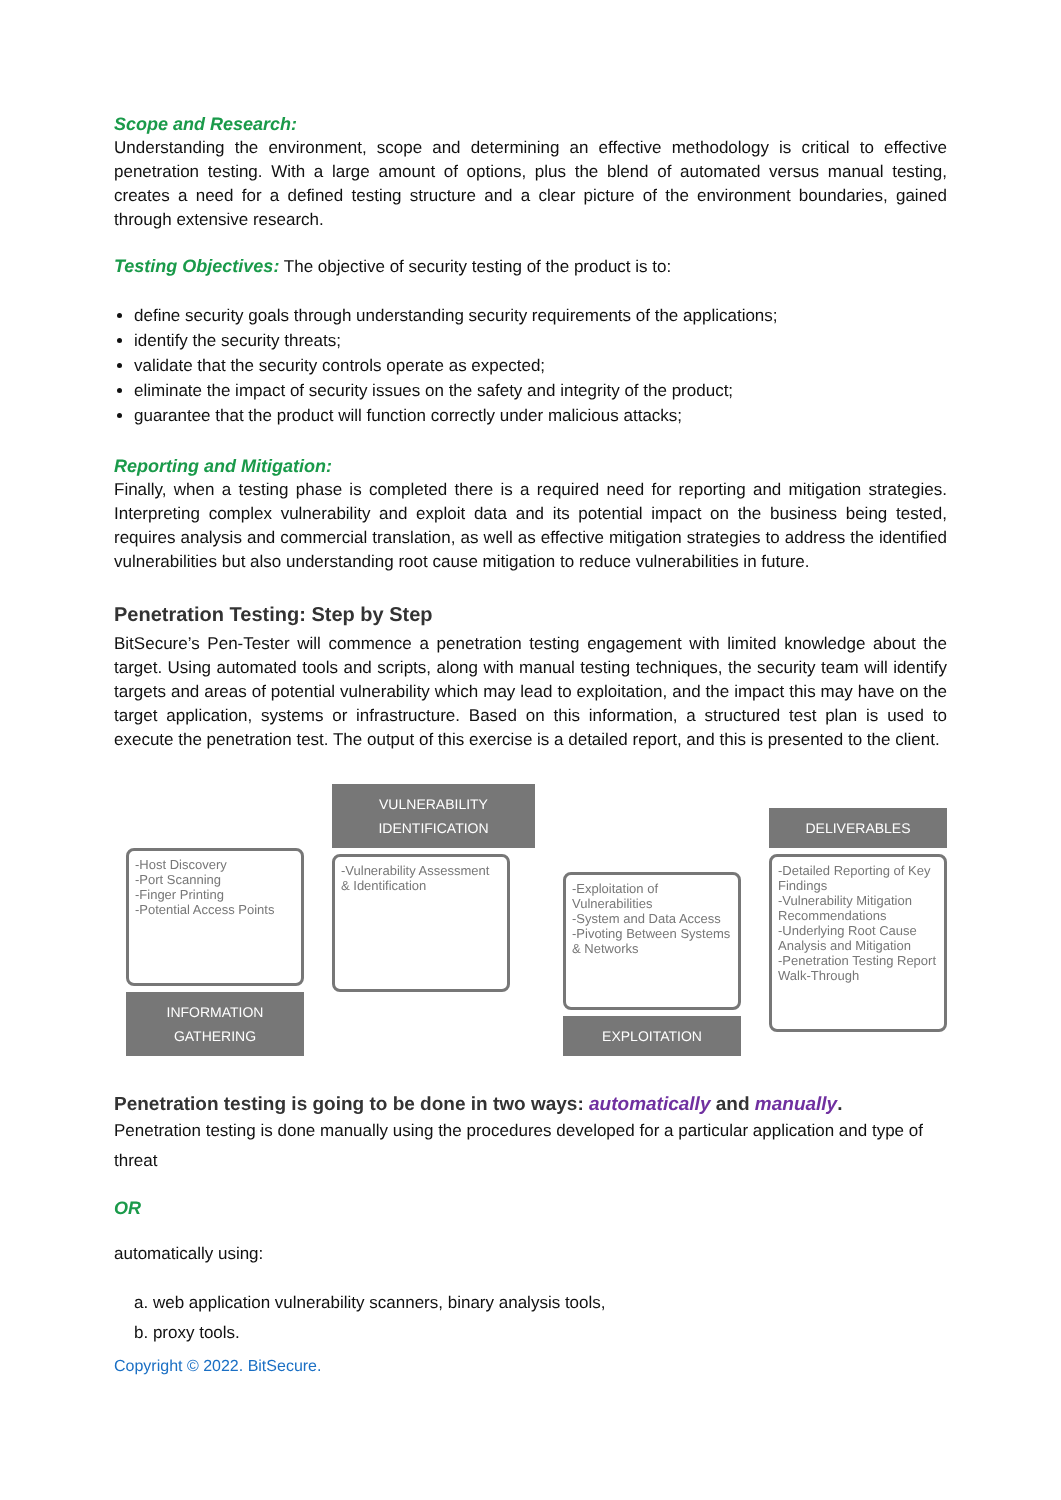Scope and Research:
Understanding the environment, scope and determining an effective methodology is critical to effective penetration testing. With a large amount of options, plus the blend of automated versus manual testing, creates a need for a defined testing structure and a clear picture of the environment boundaries, gained through extensive research.
Testing Objectives: The objective of security testing of the product is to:
define security goals through understanding security requirements of the applications;
identify the security threats;
validate that the security controls operate as expected;
eliminate the impact of security issues on the safety and integrity of the product;
guarantee that the product will function correctly under malicious attacks;
Reporting and Mitigation:
Finally, when a testing phase is completed there is a required need for reporting and mitigation strategies. Interpreting complex vulnerability and exploit data and its potential impact on the business being tested, requires analysis and commercial translation, as well as effective mitigation strategies to address the identified vulnerabilities but also understanding root cause mitigation to reduce vulnerabilities in future.
Penetration Testing: Step by Step
BitSecure’s Pen-Tester will commence a penetration testing engagement with limited knowledge about the target. Using automated tools and scripts, along with manual testing techniques, the security team will identify targets and areas of potential vulnerability which may lead to exploitation, and the impact this may have on the target application, systems or infrastructure. Based on this information, a structured test plan is used to execute the penetration test. The output of this exercise is a detailed report, and this is presented to the client.
-Host Discovery
-Port Scanning
-Finger Printing
-Potential Access Points
INFORMATION GATHERING
VULNERABILITY IDENTIFICATION
-Vulnerability Assessment & Identification
-Exploitation of Vulnerabilities
-System and Data Access
-Pivoting Between Systems & Networks
EXPLOITATION
DELIVERABLES
-Detailed Reporting of Key Findings
-Vulnerability Mitigation Recommendations
-Underlying Root Cause Analysis and Mitigation
-Penetration Testing Report Walk-Through
Penetration testing is going to be done in two ways: automatically and manually.
Penetration testing is done manually using the procedures developed for a particular application and type of threat
OR
automatically using:
a. web application vulnerability scanners, binary analysis tools,
b. proxy tools.
Copyright © 2022. BitSecure.